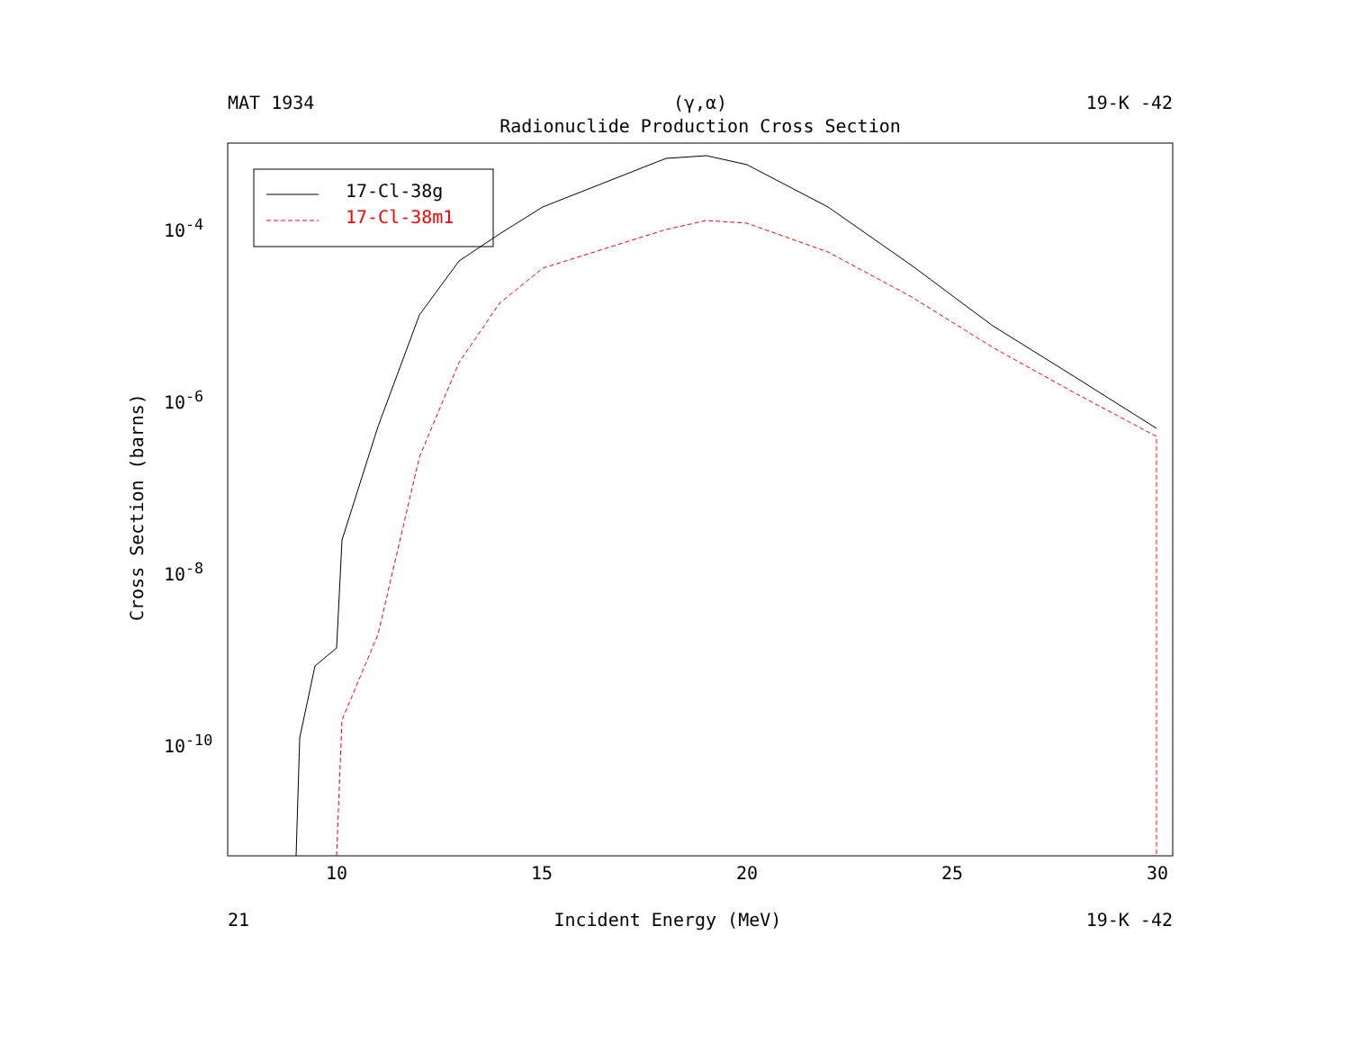MAT 1934 (γ,α) 19-K -42
Radionuclide Production Cross Section
17-Cl-38g
17-Cl-38m1
10<sup>-4</sup>
10<sup>-6</sup>
10<sup>-8</sup>
10<sup>-10</sup>
Cross Section (barns)
10 15 20 25 30
21 Incident Energy (MeV) 19-K -42